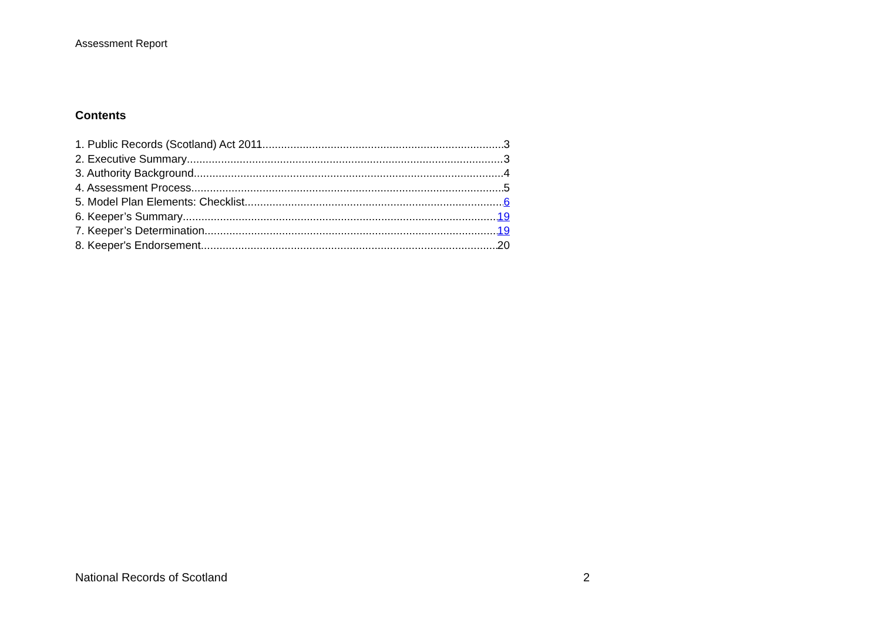Assessment Report
Contents
1. Public Records (Scotland) Act 2011 3
2. Executive Summary 3
3. Authority Background 4
4. Assessment Process 5
5. Model Plan Elements: Checklist 6
6. Keeper’s Summary 19
7. Keeper’s Determination 19
8. Keeper's Endorsement 20
National Records of Scotland 2